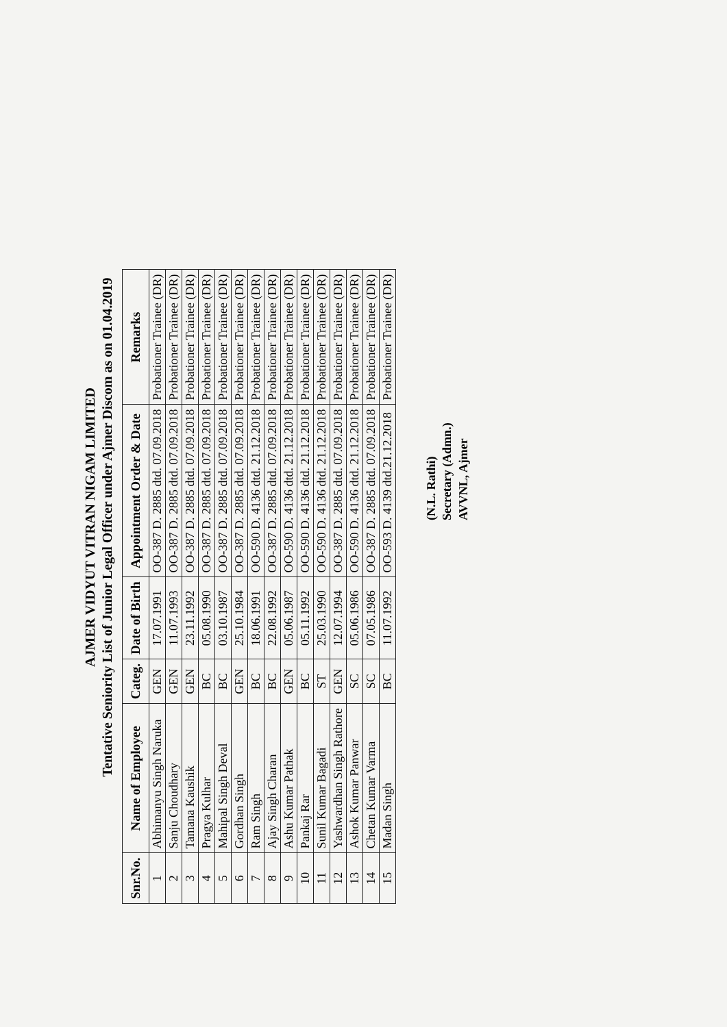AJMER VIDYUT VITRAN NIGAM LIMITED
Tentative Seniority List of Junior Legal Officer under Ajmer Discom as on 01.04.2019
| Snr.No. | Name of Employee | Categ. | Date of Birth | Appointment Order & Date | Remarks |
| --- | --- | --- | --- | --- | --- |
| 1 | Abhimanyu Singh Naruka | GEN | 17.07.1991 | OO-387 D. 2885 dtd. 07.09.2018 | Probationer Trainee (DR) |
| 2 | Sanju Choudhary | GEN | 11.07.1993 | OO-387 D. 2885 dtd. 07.09.2018 | Probationer Trainee (DR) |
| 3 | Tamana Kaushik | GEN | 23.11.1992 | OO-387 D. 2885 dtd. 07.09.2018 | Probationer Trainee (DR) |
| 4 | Pragya Kulhar | BC | 05.08.1990 | OO-387 D. 2885 dtd. 07.09.2018 | Probationer Trainee (DR) |
| 5 | Mahipal Singh Deval | BC | 03.10.1987 | OO-387 D. 2885 dtd. 07.09.2018 | Probationer Trainee (DR) |
| 6 | Gordhan Singh | GEN | 25.10.1984 | OO-387 D. 2885 dtd. 07.09.2018 | Probationer Trainee (DR) |
| 7 | Ram Singh | BC | 18.06.1991 | OO-590 D. 4136 dtd. 21.12.2018 | Probationer Trainee (DR) |
| 8 | Ajay Singh Charan | BC | 22.08.1992 | OO-387 D. 2885 dtd. 07.09.2018 | Probationer Trainee (DR) |
| 9 | Ashu Kumar Pathak | GEN | 05.06.1987 | OO-590 D. 4136 dtd. 21.12.2018 | Probationer Trainee (DR) |
| 10 | Pankaj Rar | BC | 05.11.1992 | OO-590 D. 4136 dtd. 21.12.2018 | Probationer Trainee (DR) |
| 11 | Sunil Kumar Bagadi | ST | 25.03.1990 | OO-590 D. 4136 dtd. 21.12.2018 | Probationer Trainee (DR) |
| 12 | Yashwardhan Singh Rathore | GEN | 12.07.1994 | OO-387 D. 2885 dtd. 07.09.2018 | Probationer Trainee (DR) |
| 13 | Ashok Kumar Panwar | SC | 05.06.1986 | OO-590 D. 4136 dtd. 21.12.2018 | Probationer Trainee (DR) |
| 14 | Chetan Kumar Varma | SC | 07.05.1986 | OO-387 D. 2885 dtd. 07.09.2018 | Probationer Trainee (DR) |
| 15 | Madan Singh | BC | 11.07.1992 | OO-593 D. 4139 dtd.21.12.2018 | Probationer Trainee (DR) |
(N.L. Rathi)
Secretary (Admn.)
AVVNL, Ajmer